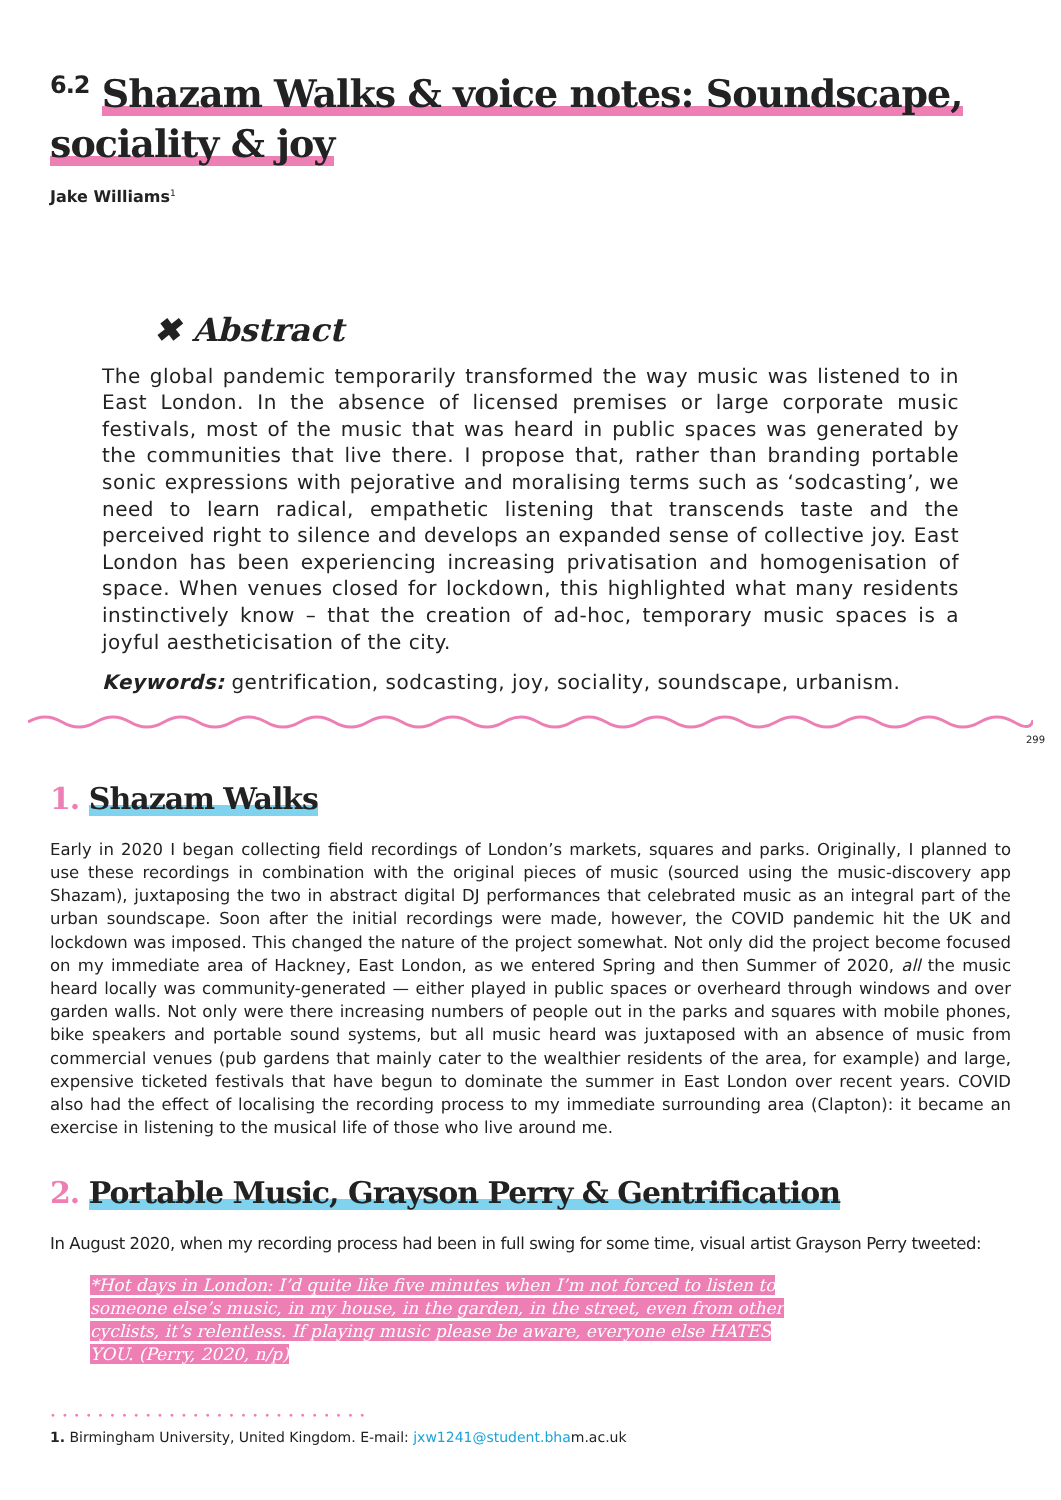<sup>6.2</sup> Shazam Walks & voice notes: Soundscape,
sociality & joy
Jake Williams<sup>1</sup>
✖ Abstract
The global pandemic temporarily transformed the way music was listened to in East London. In the absence of licensed premises or large corporate music festivals, most of the music that was heard in public spaces was generated by the communities that live there. I propose that, rather than branding portable sonic expressions with pejorative and moralising terms such as ‘sodcasting’, we need to learn radical, empathetic listening that transcends taste and the perceived right to silence and develops an expanded sense of collective joy. East London has been experiencing increasing privatisation and homogenisation of space. When venues closed for lockdown, this highlighted what many residents instinctively know – that the creation of ad-hoc, temporary music spaces is a joyful aestheticisation of the city.
Keywords: gentrification, sodcasting, joy, sociality, soundscape, urbanism.
299
1. Shazam Walks
Early in 2020 I began collecting field recordings of London’s markets, squares and parks. Originally, I planned to use these recordings in combination with the original pieces of music (sourced using the music-discovery app Shazam), juxtaposing the two in abstract digital DJ performances that celebrated music as an integral part of the urban soundscape. Soon after the initial recordings were made, however, the COVID pandemic hit the UK and lockdown was imposed. This changed the nature of the project somewhat. Not only did the project become focused on my immediate area of Hackney, East London, as we entered Spring and then Summer of 2020, all the music heard locally was community-generated — either played in public spaces or overheard through windows and over garden walls. Not only were there increasing numbers of people out in the parks and squares with mobile phones, bike speakers and portable sound systems, but all music heard was juxtaposed with an absence of music from commercial venues (pub gardens that mainly cater to the wealthier residents of the area, for example) and large, expensive ticketed festivals that have begun to dominate the summer in East London over recent years. COVID also had the effect of localising the recording process to my immediate surrounding area (Clapton): it became an exercise in listening to the musical life of those who live around me.
2. Portable Music, Grayson Perry & Gentrification
In August 2020, when my recording process had been in full swing for some time, visual artist Grayson Perry tweeted:
*Hot days in London: I’d quite like five minutes when I’m not forced to listen to someone else’s music, in my house, in the garden, in the street, even from other cyclists, it’s relentless. If playing music please be aware, everyone else HATES YOU. (Perry, 2020, n/p)
•••••••••••••••••••••••••••
1. Birmingham University, United Kingdom. E-mail: jxw1241@student.bham.ac.uk